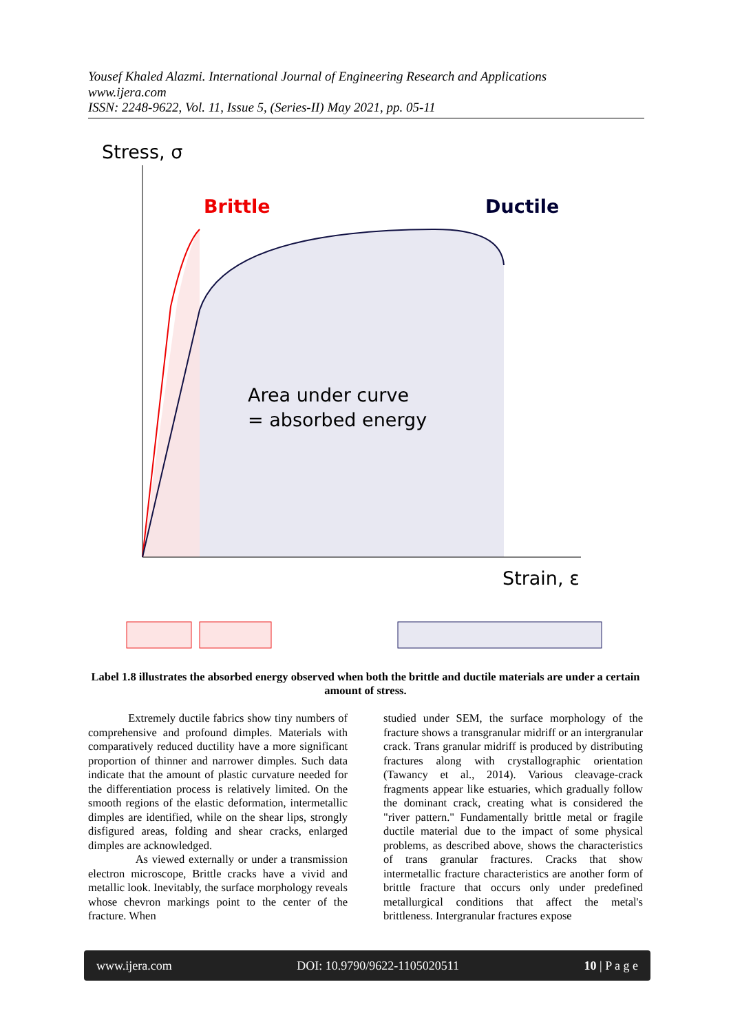Yousef Khaled Alazmi. International Journal of Engineering Research and Applications
www.ijera.com
ISSN: 2248-9622, Vol. 11, Issue 5, (Series-II) May 2021, pp. 05-11
Stress, σ
Brittle
Ductile
Area under curve
= absorbed energy
Strain, ε
Label 1.8 illustrates the absorbed energy observed when both the brittle and ductile materials are under a certain amount of stress.
Extremely ductile fabrics show tiny numbers of comprehensive and profound dimples. Materials with comparatively reduced ductility have a more significant proportion of thinner and narrower dimples. Such data indicate that the amount of plastic curvature needed for the differentiation process is relatively limited. On the smooth regions of the elastic deformation, intermetallic dimples are identified, while on the shear lips, strongly disfigured areas, folding and shear cracks, enlarged dimples are acknowledged.
As viewed externally or under a transmission electron microscope, Brittle cracks have a vivid and metallic look. Inevitably, the surface morphology reveals whose chevron markings point to the center of the fracture. When
studied under SEM, the surface morphology of the fracture shows a transgranular midriff or an intergranular crack. Trans granular midriff is produced by distributing fractures along with crystallographic orientation (Tawancy et al., 2014). Various cleavage-crack fragments appear like estuaries, which gradually follow the dominant crack, creating what is considered the "river pattern." Fundamentally brittle metal or fragile ductile material due to the impact of some physical problems, as described above, shows the characteristics of trans granular fractures. Cracks that show intermetallic fracture characteristics are another form of brittle fracture that occurs only under predefined metallurgical conditions that affect the metal's brittleness. Intergranular fractures expose
www.ijera.com DOI: 10.9790/9622-1105020511 10 | P a g e